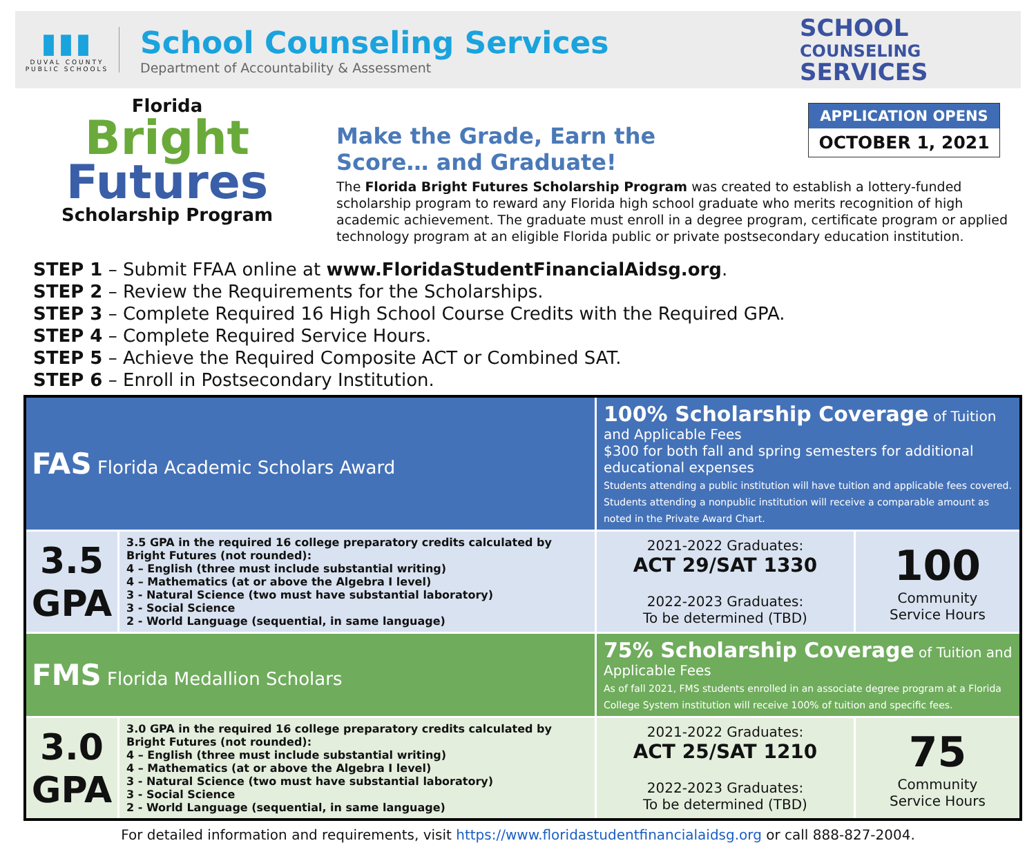▮▮▮
DUVAL COUNTY
PUBLIC SCHOOLS
School Counseling Services
Department of Accountability & Assessment
SCHOOL
COUNSELING
SERVICES
APPLICATION OPENS
OCTOBER 1, 2021
Florida
Bright
Futures
Scholarship Program
Make the Grade, Earn the Score… and Graduate!
The Florida Bright Futures Scholarship Program was created to establish a lottery-funded scholarship program to reward any Florida high school graduate who merits recognition of high academic achievement. The graduate must enroll in a degree program, certificate program or applied technology program at an eligible Florida public or private postsecondary education institution.
STEP 1 – Submit FFAA online at www.FloridaStudentFinancialAidsg.org.
STEP 2 – Review the Requirements for the Scholarships.
STEP 3 – Complete Required 16 High School Course Credits with the Required GPA.
STEP 4 – Complete Required Service Hours.
STEP 5 – Achieve the Required Composite ACT or Combined SAT.
STEP 6 – Enroll in Postsecondary Institution.
| FAS Florida Academic Scholars Award | | 100% Scholarship Coverage of Tuition and Applicable Fees $300 for both fall and spring semesters for additional educational expenses Students attending a public institution will have tuition and applicable fees covered. Students attending a nonpublic institution will receive a comparable amount as noted in the Private Award Chart. | |
| 3.5 GPA | 3.5 GPA in the required 16 college preparatory credits calculated by Bright Futures (not rounded): 4 – English (three must include substantial writing) 4 – Mathematics (at or above the Algebra I level) 3 - Natural Science (two must have substantial laboratory) 3 - Social Science 2 - World Language (sequential, in same language) | 2021-2022 Graduates: ACT 29/SAT 1330 2022-2023 Graduates: To be determined (TBD) | 100 Community Service Hours |
| FMS Florida Medallion Scholars | | 75% Scholarship Coverage of Tuition and Applicable Fees As of fall 2021, FMS students enrolled in an associate degree program at a Florida College System institution will receive 100% of tuition and specific fees. | |
| 3.0 GPA | 3.0 GPA in the required 16 college preparatory credits calculated by Bright Futures (not rounded): 4 – English (three must include substantial writing) 4 – Mathematics (at or above the Algebra I level) 3 - Natural Science (two must have substantial laboratory) 3 - Social Science 2 - World Language (sequential, in same language) | 2021-2022 Graduates: ACT 25/SAT 1210 2022-2023 Graduates: To be determined (TBD) | 75 Community Service Hours |
For detailed information and requirements, visit https://www.floridastudentfinancialaidsg.org or call 888-827-2004.